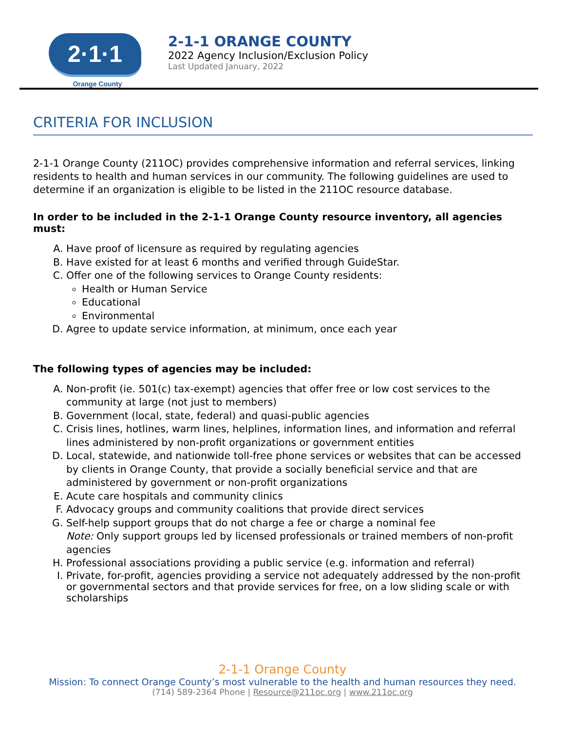2·1·1
Orange County
2-1-1 ORANGE COUNTY
2022 Agency Inclusion/Exclusion Policy
Last Updated January, 2022
CRITERIA FOR INCLUSION
2-1-1 Orange County (211OC) provides comprehensive information and referral services, linking residents to health and human services in our community. The following guidelines are used to determine if an organization is eligible to be listed in the 211OC resource database.
In order to be included in the 2-1-1 Orange County resource inventory, all agencies must:
A. Have proof of licensure as required by regulating agencies
B. Have existed for at least 6 months and verified through GuideStar.
C. Offer one of the following services to Orange County residents:
Health or Human Service
Educational
Environmental
D. Agree to update service information, at minimum, once each year
The following types of agencies may be included:
A. Non-profit (ie. 501(c) tax-exempt) agencies that offer free or low cost services to the community at large (not just to members)
B. Government (local, state, federal) and quasi-public agencies
C. Crisis lines, hotlines, warm lines, helplines, information lines, and information and referral lines administered by non-profit organizations or government entities
D. Local, statewide, and nationwide toll-free phone services or websites that can be accessed by clients in Orange County, that provide a socially beneficial service and that are administered by government or non-profit organizations
E. Acute care hospitals and community clinics
F. Advocacy groups and community coalitions that provide direct services
G. Self-help support groups that do not charge a fee or charge a nominal fee
Note: Only support groups led by licensed professionals or trained members of non-profit agencies
H. Professional associations providing a public service (e.g. information and referral)
I. Private, for-profit, agencies providing a service not adequately addressed by the non-profit or governmental sectors and that provide services for free, on a low sliding scale or with scholarships
2-1-1 Orange County
Mission: To connect Orange County’s most vulnerable to the health and human resources they need.
(714) 589-2364 Phone | Resource@211oc.org | www.211oc.org